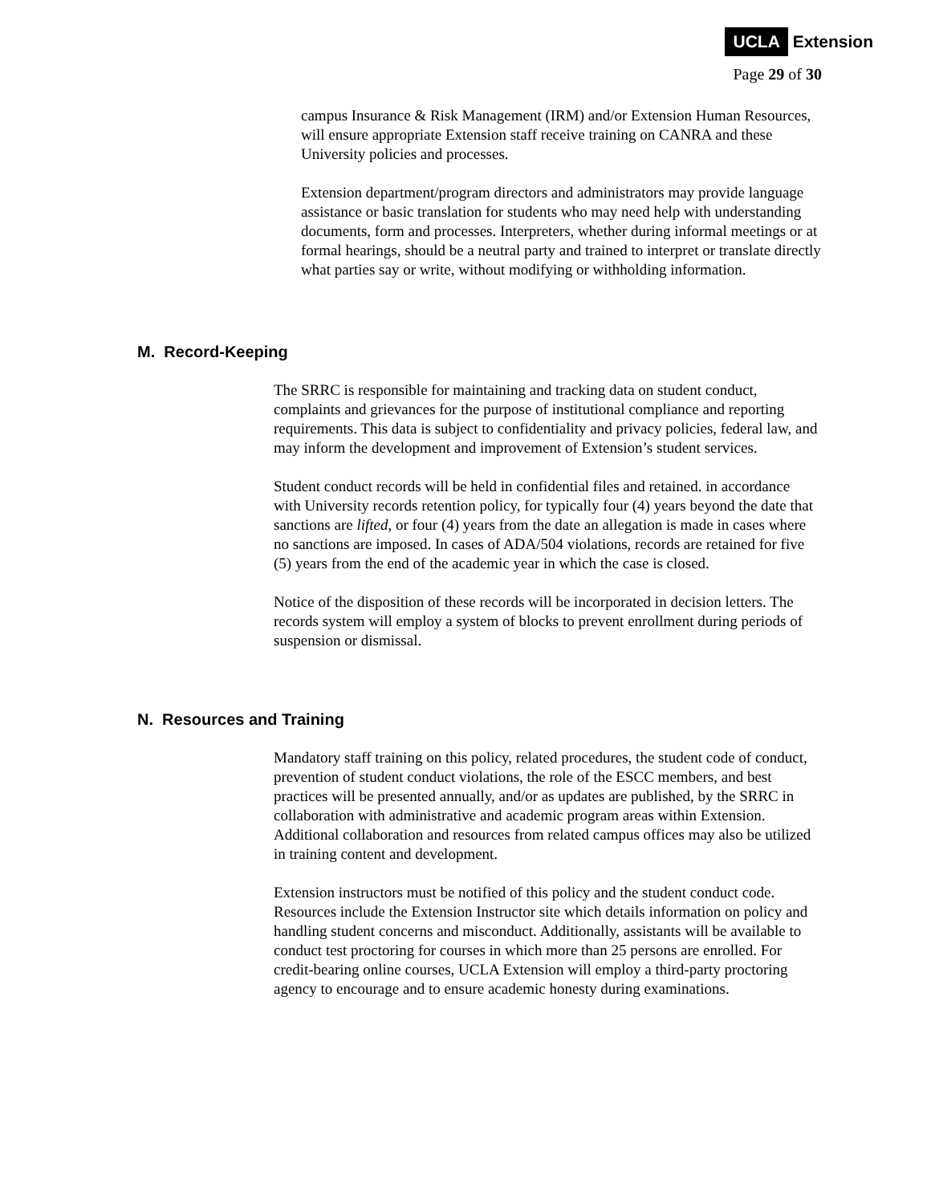UCLA Extension
Page 29 of 30
campus Insurance & Risk Management (IRM) and/or Extension Human Resources, will ensure appropriate Extension staff receive training on CANRA and these University policies and processes.
Extension department/program directors and administrators may provide language assistance or basic translation for students who may need help with understanding documents, form and processes. Interpreters, whether during informal meetings or at formal hearings, should be a neutral party and trained to interpret or translate directly what parties say or write, without modifying or withholding information.
M. Record-Keeping
The SRRC is responsible for maintaining and tracking data on student conduct, complaints and grievances for the purpose of institutional compliance and reporting requirements. This data is subject to confidentiality and privacy policies, federal law, and may inform the development and improvement of Extension’s student services.
Student conduct records will be held in confidential files and retained. in accordance with University records retention policy, for typically four (4) years beyond the date that sanctions are lifted, or four (4) years from the date an allegation is made in cases where no sanctions are imposed. In cases of ADA/504 violations, records are retained for five (5) years from the end of the academic year in which the case is closed.
Notice of the disposition of these records will be incorporated in decision letters. The records system will employ a system of blocks to prevent enrollment during periods of suspension or dismissal.
N. Resources and Training
Mandatory staff training on this policy, related procedures, the student code of conduct, prevention of student conduct violations, the role of the ESCC members, and best practices will be presented annually, and/or as updates are published, by the SRRC in collaboration with administrative and academic program areas within Extension. Additional collaboration and resources from related campus offices may also be utilized in training content and development.
Extension instructors must be notified of this policy and the student conduct code. Resources include the Extension Instructor site which details information on policy and handling student concerns and misconduct. Additionally, assistants will be available to conduct test proctoring for courses in which more than 25 persons are enrolled. For credit-bearing online courses, UCLA Extension will employ a third-party proctoring agency to encourage and to ensure academic honesty during examinations.